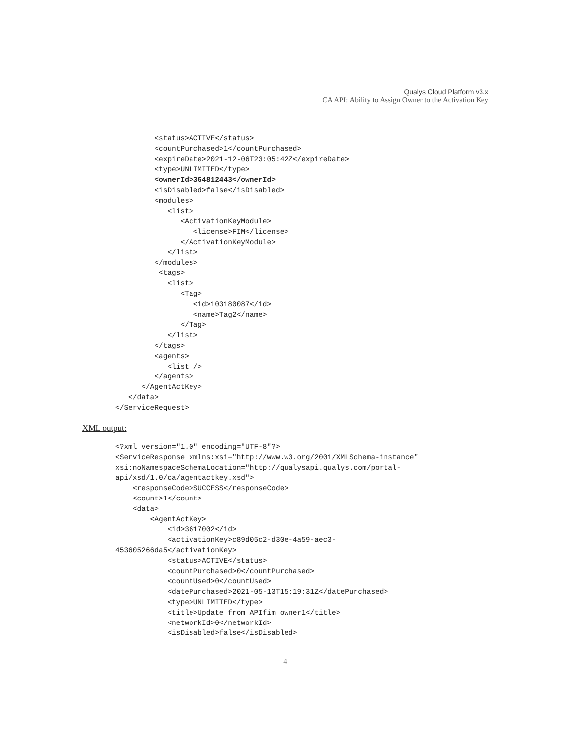Qualys Cloud Platform v3.x
CA API: Ability to Assign Owner to the Activation Key
         <status>ACTIVE</status>
         <countPurchased>1</countPurchased>
         <expireDate>2021-12-06T23:05:42Z</expireDate>
         <type>UNLIMITED</type>
         <ownerId>364812443</ownerId>
         <isDisabled>false</isDisabled>
         <modules>
            <list>
               <ActivationKeyModule>
                  <license>FIM</license>
               </ActivationKeyModule>
            </list>
         </modules>
          <tags>
            <list>
               <Tag>
                  <id>103180087</id>
                  <name>Tag2</name>
               </Tag>
            </list>
         </tags>
         <agents>
            <list />
         </agents>
      </AgentActKey>
   </data>
</ServiceRequest>
XML output:
<?xml version="1.0" encoding="UTF-8"?>
<ServiceResponse xmlns:xsi="http://www.w3.org/2001/XMLSchema-instance"
xsi:noNamespaceSchemaLocation="http://qualysapi.qualys.com/portal-
api/xsd/1.0/ca/agentactkey.xsd">
    <responseCode>SUCCESS</responseCode>
    <count>1</count>
    <data>
        <AgentActKey>
            <id>3617002</id>
            <activationKey>c89d05c2-d30e-4a59-aec3-
453605266da5</activationKey>
            <status>ACTIVE</status>
            <countPurchased>0</countPurchased>
            <countUsed>0</countUsed>
            <datePurchased>2021-05-13T15:19:31Z</datePurchased>
            <type>UNLIMITED</type>
            <title>Update from APIfim owner1</title>
            <networkId>0</networkId>
            <isDisabled>false</isDisabled>
4